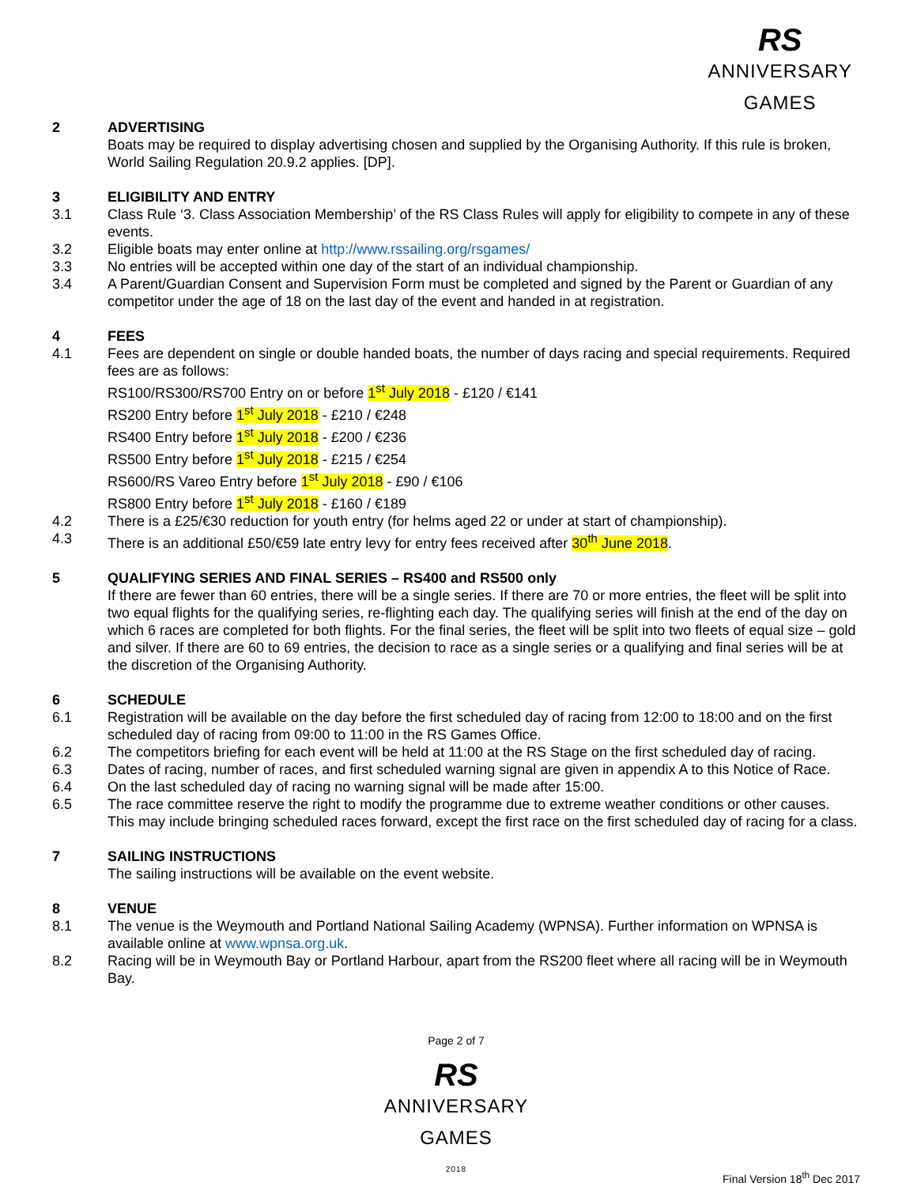RS ANNIVERSARY GAMES
2 ADVERTISING
Boats may be required to display advertising chosen and supplied by the Organising Authority. If this rule is broken, World Sailing Regulation 20.9.2 applies. [DP].
3 ELIGIBILITY AND ENTRY
3.1 Class Rule ‘3. Class Association Membership’ of the RS Class Rules will apply for eligibility to compete in any of these events.
3.2 Eligible boats may enter online at http://www.rssailing.org/rsgames/
3.3 No entries will be accepted within one day of the start of an individual championship.
3.4 A Parent/Guardian Consent and Supervision Form must be completed and signed by the Parent or Guardian of any competitor under the age of 18 on the last day of the event and handed in at registration.
4 FEES
4.1 Fees are dependent on single or double handed boats, the number of days racing and special requirements. Required fees are as follows:
RS100/RS300/RS700 Entry on or before 1<sup>st</sup> July 2018 - £120 / €141
RS200 Entry before 1<sup>st</sup> July 2018 - £210 / €248
RS400 Entry before 1<sup>st</sup> July 2018 - £200 / €236
RS500 Entry before 1<sup>st</sup> July 2018 - £215 / €254
RS600/RS Vareo Entry before 1<sup>st</sup> July 2018 - £90 / €106
RS800 Entry before 1<sup>st</sup> July 2018 - £160 / €189
4.2 There is a £25/€30 reduction for youth entry (for helms aged 22 or under at start of championship).
4.3 There is an additional £50/€59 late entry levy for entry fees received after 30<sup>th</sup> June 2018.
5 QUALIFYING SERIES AND FINAL SERIES – RS400 and RS500 only
If there are fewer than 60 entries, there will be a single series. If there are 70 or more entries, the fleet will be split into two equal flights for the qualifying series, re-flighting each day. The qualifying series will finish at the end of the day on which 6 races are completed for both flights. For the final series, the fleet will be split into two fleets of equal size – gold and silver. If there are 60 to 69 entries, the decision to race as a single series or a qualifying and final series will be at the discretion of the Organising Authority.
6 SCHEDULE
6.1 Registration will be available on the day before the first scheduled day of racing from 12:00 to 18:00 and on the first scheduled day of racing from 09:00 to 11:00 in the RS Games Office.
6.2 The competitors briefing for each event will be held at 11:00 at the RS Stage on the first scheduled day of racing.
6.3 Dates of racing, number of races, and first scheduled warning signal are given in appendix A to this Notice of Race.
6.4 On the last scheduled day of racing no warning signal will be made after 15:00.
6.5 The race committee reserve the right to modify the programme due to extreme weather conditions or other causes. This may include bringing scheduled races forward, except the first race on the first scheduled day of racing for a class.
7 SAILING INSTRUCTIONS
The sailing instructions will be available on the event website.
8 VENUE
8.1 The venue is the Weymouth and Portland National Sailing Academy (WPNSA). Further information on WPNSA is available online at www.wpnsa.org.uk.
8.2 Racing will be in Weymouth Bay or Portland Harbour, apart from the RS200 fleet where all racing will be in Weymouth Bay.
Page 2 of 7
RS ANNIVERSARY GAMES 2018
Final Version 18<sup>th</sup> Dec 2017